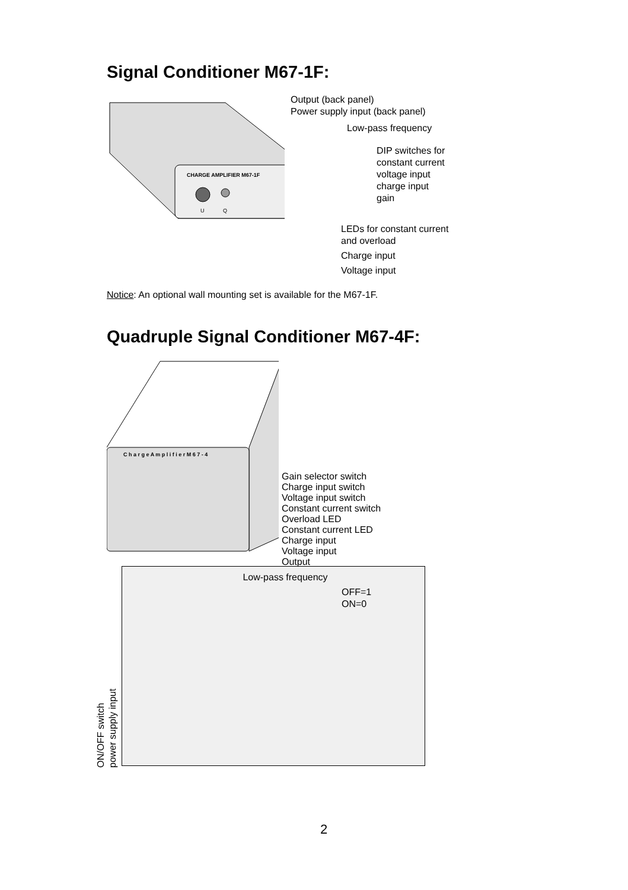Signal Conditioner M67-1F:
CHARGE AMPLIFIER M67-1F
U
Q
Output (back panel)
Power supply input (back panel)
Low-pass frequency
DIP switches for
constant current
voltage input
charge input
gain
LEDs for constant current
and overload
Charge input
Voltage input
Notice: An optional wall mounting set is available for the M67-1F.
Quadruple Signal Conditioner M67-4F:
C h a r g e A m p l i f i e r M 6 7 - 4
Gain selector switch
Charge input switch
Voltage input switch
Constant current switch
Overload LED
Constant current LED
Charge input
Voltage input
Output
ON/OFF switch
power supply input
Low-pass frequency
OFF=1
ON=0
2